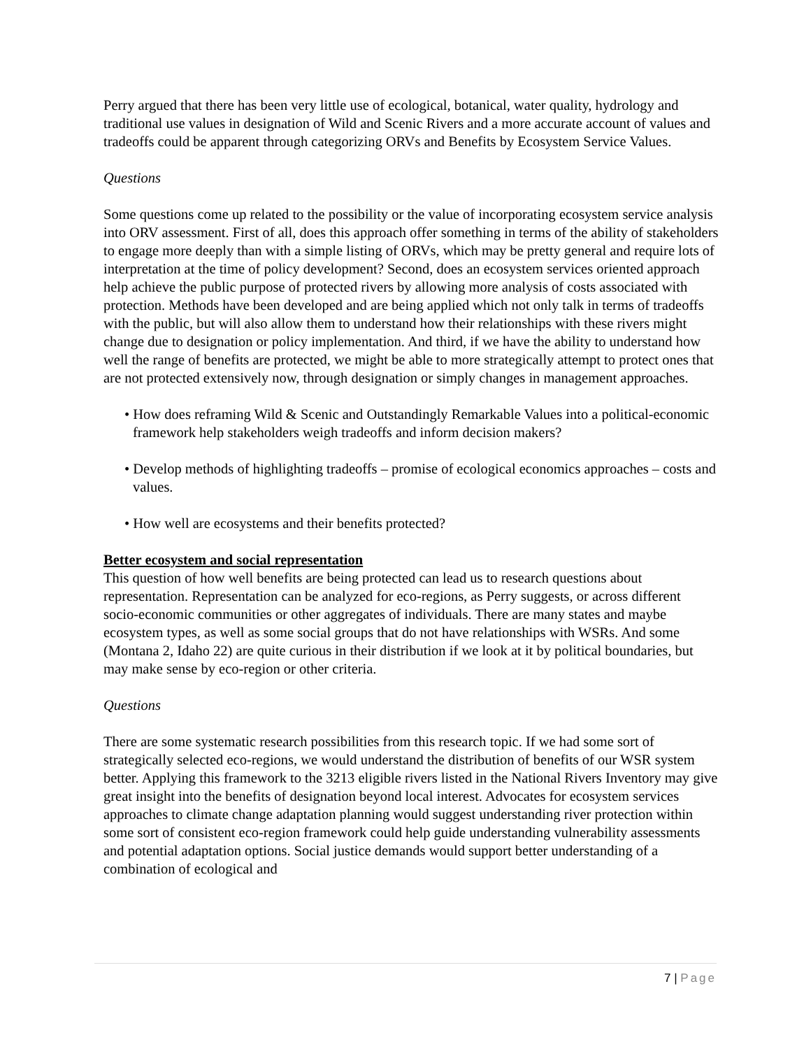Perry argued that there has been very little use of ecological, botanical, water quality, hydrology and traditional use values in designation of Wild and Scenic Rivers and a more accurate account of values and tradeoffs could be apparent through categorizing ORVs and Benefits by Ecosystem Service Values.
Questions
Some questions come up related to the possibility or the value of incorporating ecosystem service analysis into ORV assessment. First of all, does this approach offer something in terms of the ability of stakeholders to engage more deeply than with a simple listing of ORVs, which may be pretty general and require lots of interpretation at the time of policy development? Second, does an ecosystem services oriented approach help achieve the public purpose of protected rivers by allowing more analysis of costs associated with protection. Methods have been developed and are being applied which not only talk in terms of tradeoffs with the public, but will also allow them to understand how their relationships with these rivers might change due to designation or policy implementation. And third, if we have the ability to understand how well the range of benefits are protected, we might be able to more strategically attempt to protect ones that are not protected extensively now, through designation or simply changes in management approaches.
• How does reframing Wild & Scenic and Outstandingly Remarkable Values into a political-economic framework help stakeholders weigh tradeoffs and inform decision makers?
• Develop methods of highlighting tradeoffs – promise of ecological economics approaches – costs and values.
• How well are ecosystems and their benefits protected?
Better ecosystem and social representation
This question of how well benefits are being protected can lead us to research questions about representation. Representation can be analyzed for eco-regions, as Perry suggests, or across different socio-economic communities or other aggregates of individuals. There are many states and maybe ecosystem types, as well as some social groups that do not have relationships with WSRs. And some (Montana 2, Idaho 22) are quite curious in their distribution if we look at it by political boundaries, but may make sense by eco-region or other criteria.
Questions
There are some systematic research possibilities from this research topic. If we had some sort of strategically selected eco-regions, we would understand the distribution of benefits of our WSR system better. Applying this framework to the 3213 eligible rivers listed in the National Rivers Inventory may give great insight into the benefits of designation beyond local interest. Advocates for ecosystem services approaches to climate change adaptation planning would suggest understanding river protection within some sort of consistent eco-region framework could help guide understanding vulnerability assessments and potential adaptation options. Social justice demands would support better understanding of a combination of ecological and
7 | Page